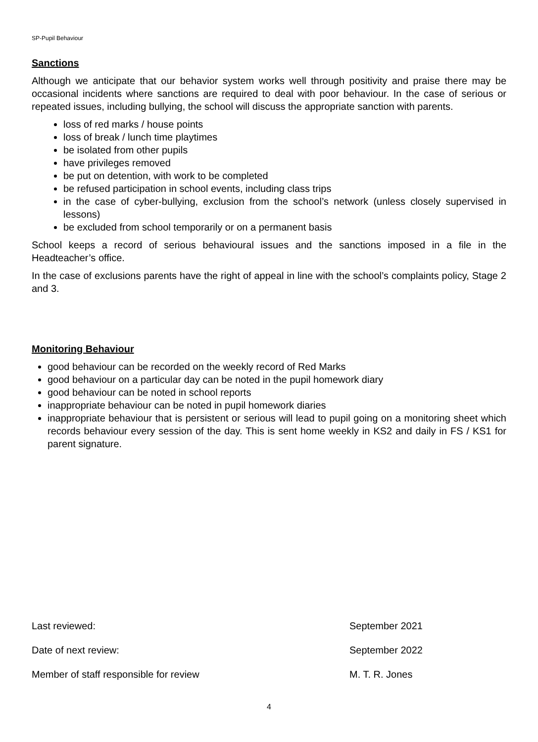SP-Pupil Behaviour
Sanctions
Although we anticipate that our behavior system works well through positivity and praise there may be occasional incidents where sanctions are required to deal with poor behaviour. In the case of serious or repeated issues, including bullying, the school will discuss the appropriate sanction with parents.
loss of red marks / house points
loss of break / lunch time playtimes
be isolated from other pupils
have privileges removed
be put on detention, with work to be completed
be refused participation in school events, including class trips
in the case of cyber-bullying, exclusion from the school’s network (unless closely supervised in lessons)
be excluded from school temporarily or on a permanent basis
School keeps a record of serious behavioural issues and the sanctions imposed in a file in the Headteacher’s office.
In the case of exclusions parents have the right of appeal in line with the school’s complaints policy, Stage 2 and 3.
Monitoring Behaviour
good behaviour can be recorded on the weekly record of Red Marks
good behaviour on a particular day can be noted in the pupil homework diary
good behaviour can be noted in school reports
inappropriate behaviour can be noted in pupil homework diaries
inappropriate behaviour that is persistent or serious will lead to pupil going on a monitoring sheet which records behaviour every session of the day. This is sent home weekly in KS2 and daily in FS / KS1 for parent signature.
Last reviewed: September 2021
Date of next review: September 2022
Member of staff responsible for review M. T. R. Jones
4